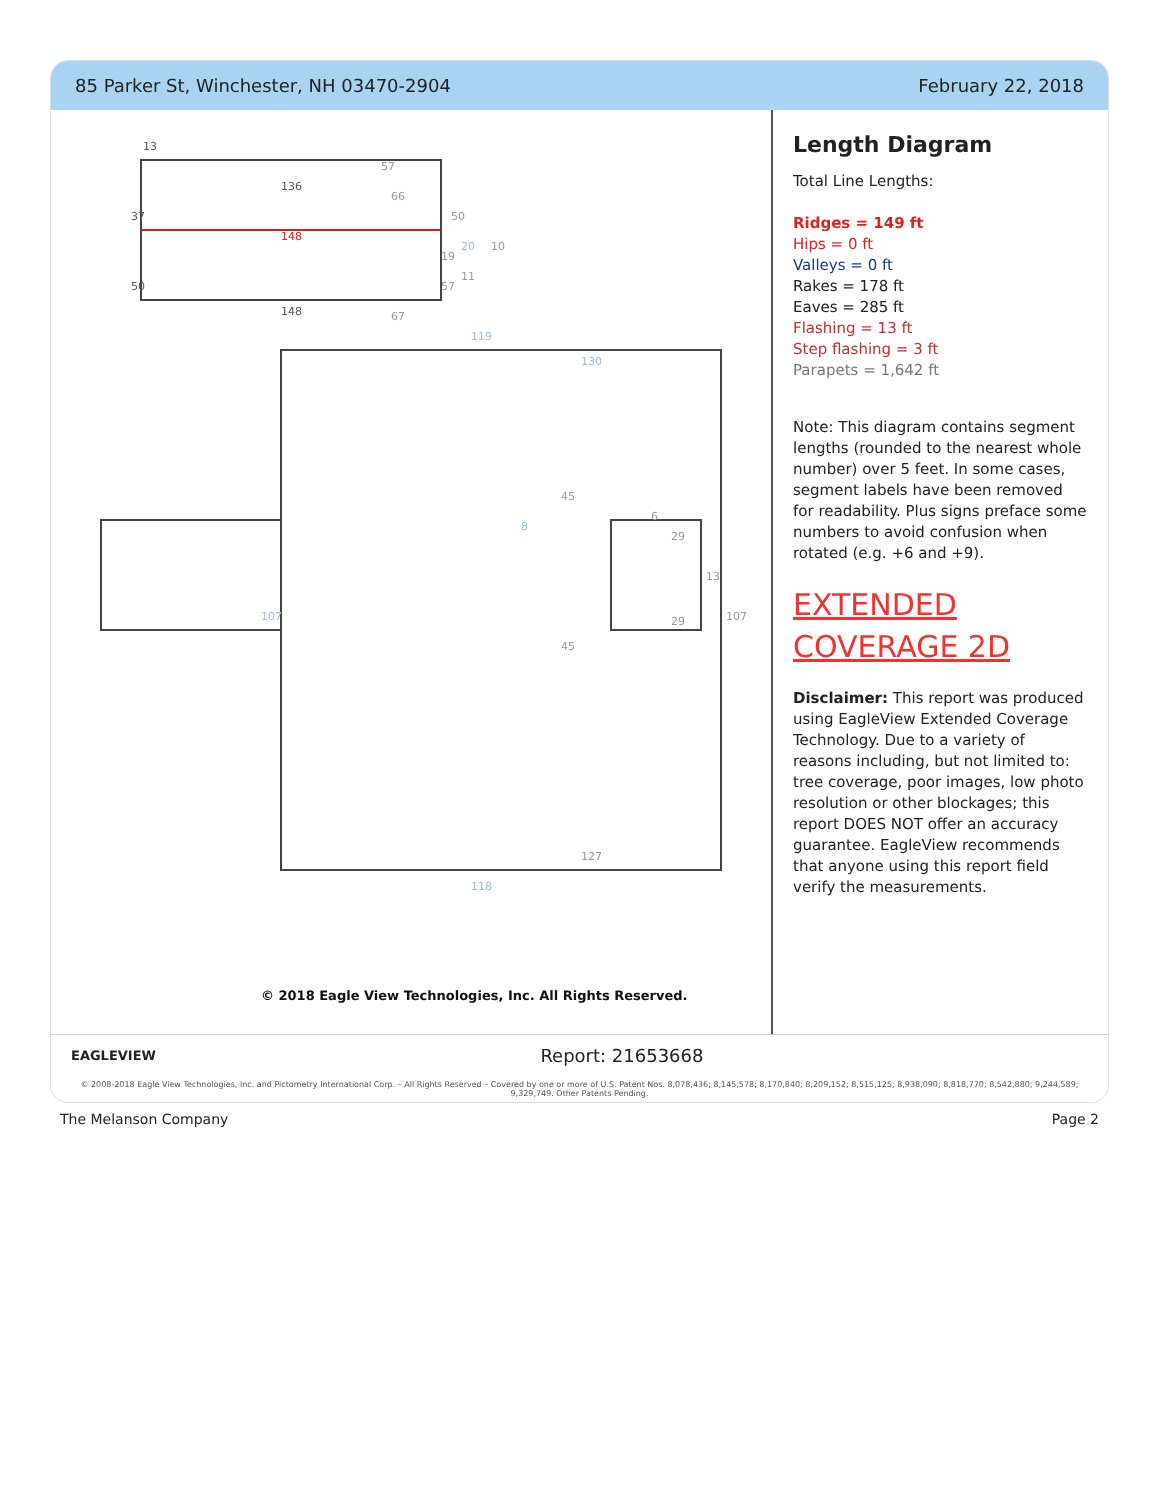85 Parker St, Winchester, NH 03470-2904 February 22, 2018
13
37
50
136
148
148
50
19
57
20
11
10
57
66
67
119
118
107
107
130
127
45
45
8
6
29
29
13
© 2018 Eagle View Technologies, Inc. All Rights Reserved.
Length Diagram
Total Line Lengths:
Ridges = 149 ft
Hips = 0 ft
Valleys = 0 ft
Rakes = 178 ft
Eaves = 285 ft
Flashing = 13 ft
Step flashing = 3 ft
Parapets = 1,642 ft
Note: This diagram contains segment lengths (rounded to the nearest whole number) over 5 feet. In some cases, segment labels have been removed for readability. Plus signs preface some numbers to avoid confusion when rotated (e.g. +6 and +9).
EXTENDED COVERAGE 2D
Disclaimer: This report was produced using EagleView Extended Coverage Technology. Due to a variety of reasons including, but not limited to: tree coverage, poor images, low photo resolution or other blockages; this report DOES NOT offer an accuracy guarantee. EagleView recommends that anyone using this report field verify the measurements.
EAGLEVIEW Report: 21653668
© 2008-2018 Eagle View Technologies, Inc. and Pictometry International Corp. – All Rights Reserved – Covered by one or more of U.S. Patent Nos. 8,078,436; 8,145,578; 8,170,840; 8,209,152; 8,515,125; 8,938,090; 8,818,770; 8,542,880; 9,244,589; 9,329,749. Other Patents Pending.
The Melanson Company Page 2